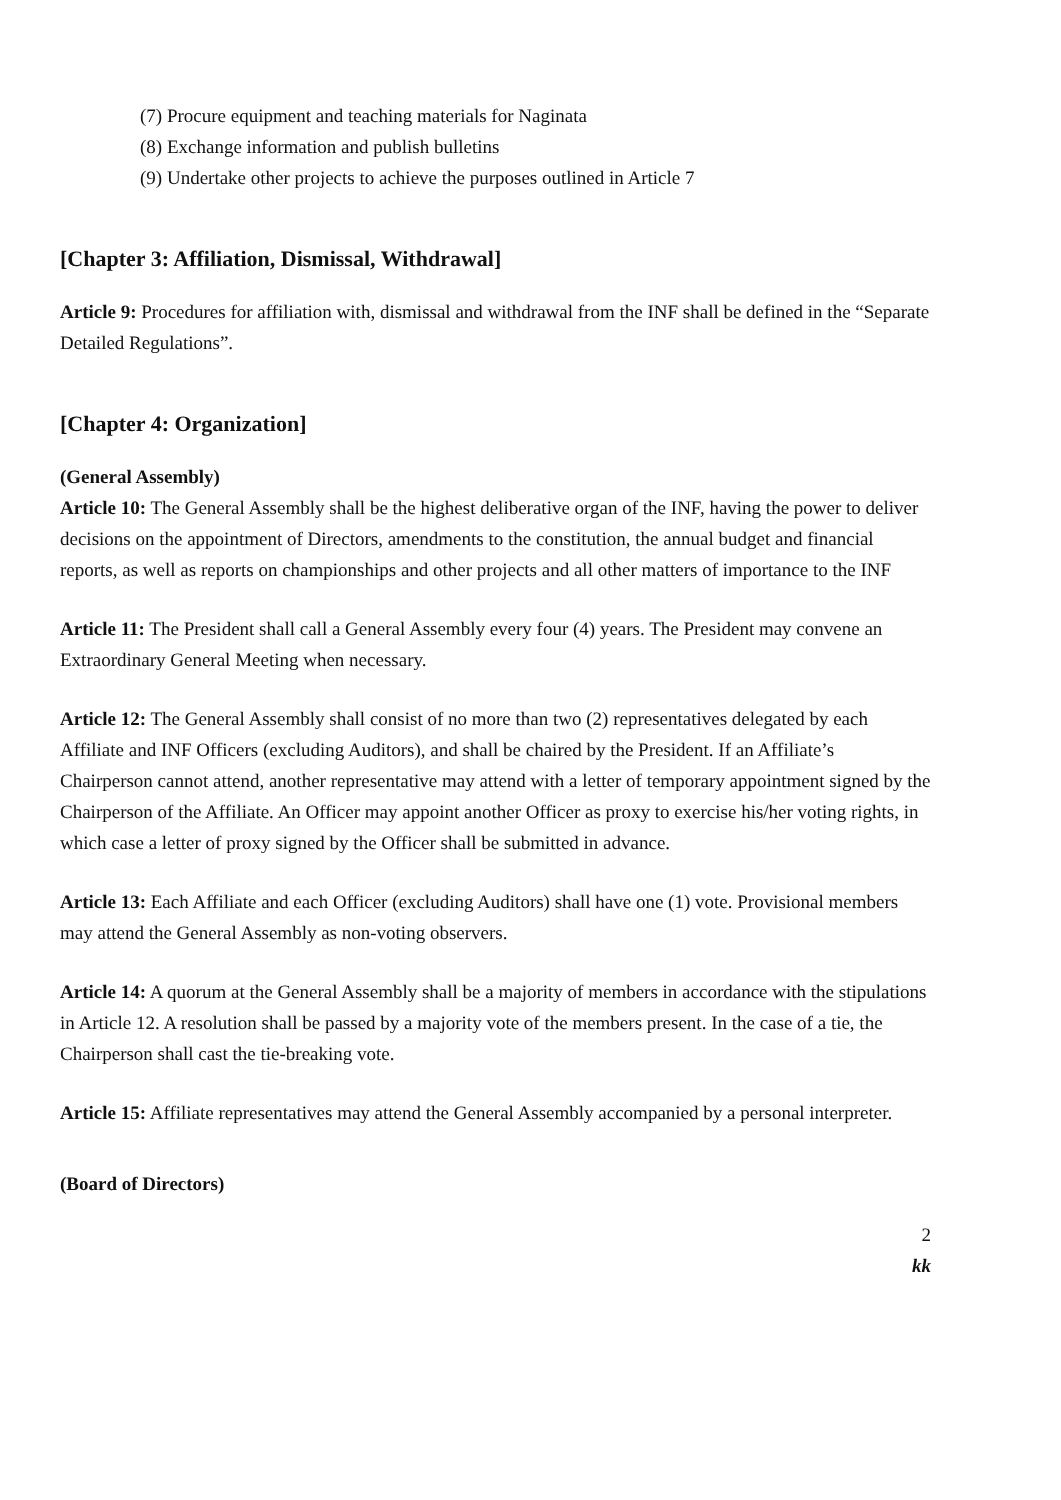(7) Procure equipment and teaching materials for Naginata
(8) Exchange information and publish bulletins
(9) Undertake other projects to achieve the purposes outlined in Article 7
[Chapter 3: Affiliation, Dismissal, Withdrawal]
Article 9: Procedures for affiliation with, dismissal and withdrawal from the INF shall be defined in the “Separate Detailed Regulations”.
[Chapter 4: Organization]
(General Assembly)
Article 10: The General Assembly shall be the highest deliberative organ of the INF, having the power to deliver decisions on the appointment of Directors, amendments to the constitution, the annual budget and financial reports, as well as reports on championships and other projects and all other matters of importance to the INF
Article 11: The President shall call a General Assembly every four (4) years. The President may convene an Extraordinary General Meeting when necessary.
Article 12: The General Assembly shall consist of no more than two (2) representatives delegated by each Affiliate and INF Officers (excluding Auditors), and shall be chaired by the President. If an Affiliate’s Chairperson cannot attend, another representative may attend with a letter of temporary appointment signed by the Chairperson of the Affiliate. An Officer may appoint another Officer as proxy to exercise his/her voting rights, in which case a letter of proxy signed by the Officer shall be submitted in advance.
Article 13: Each Affiliate and each Officer (excluding Auditors) shall have one (1) vote. Provisional members may attend the General Assembly as non-voting observers.
Article 14: A quorum at the General Assembly shall be a majority of members in accordance with the stipulations in Article 12. A resolution shall be passed by a majority vote of the members present. In the case of a tie, the Chairperson shall cast the tie-breaking vote.
Article 15: Affiliate representatives may attend the General Assembly accompanied by a personal interpreter.
(Board of Directors)
2
kk